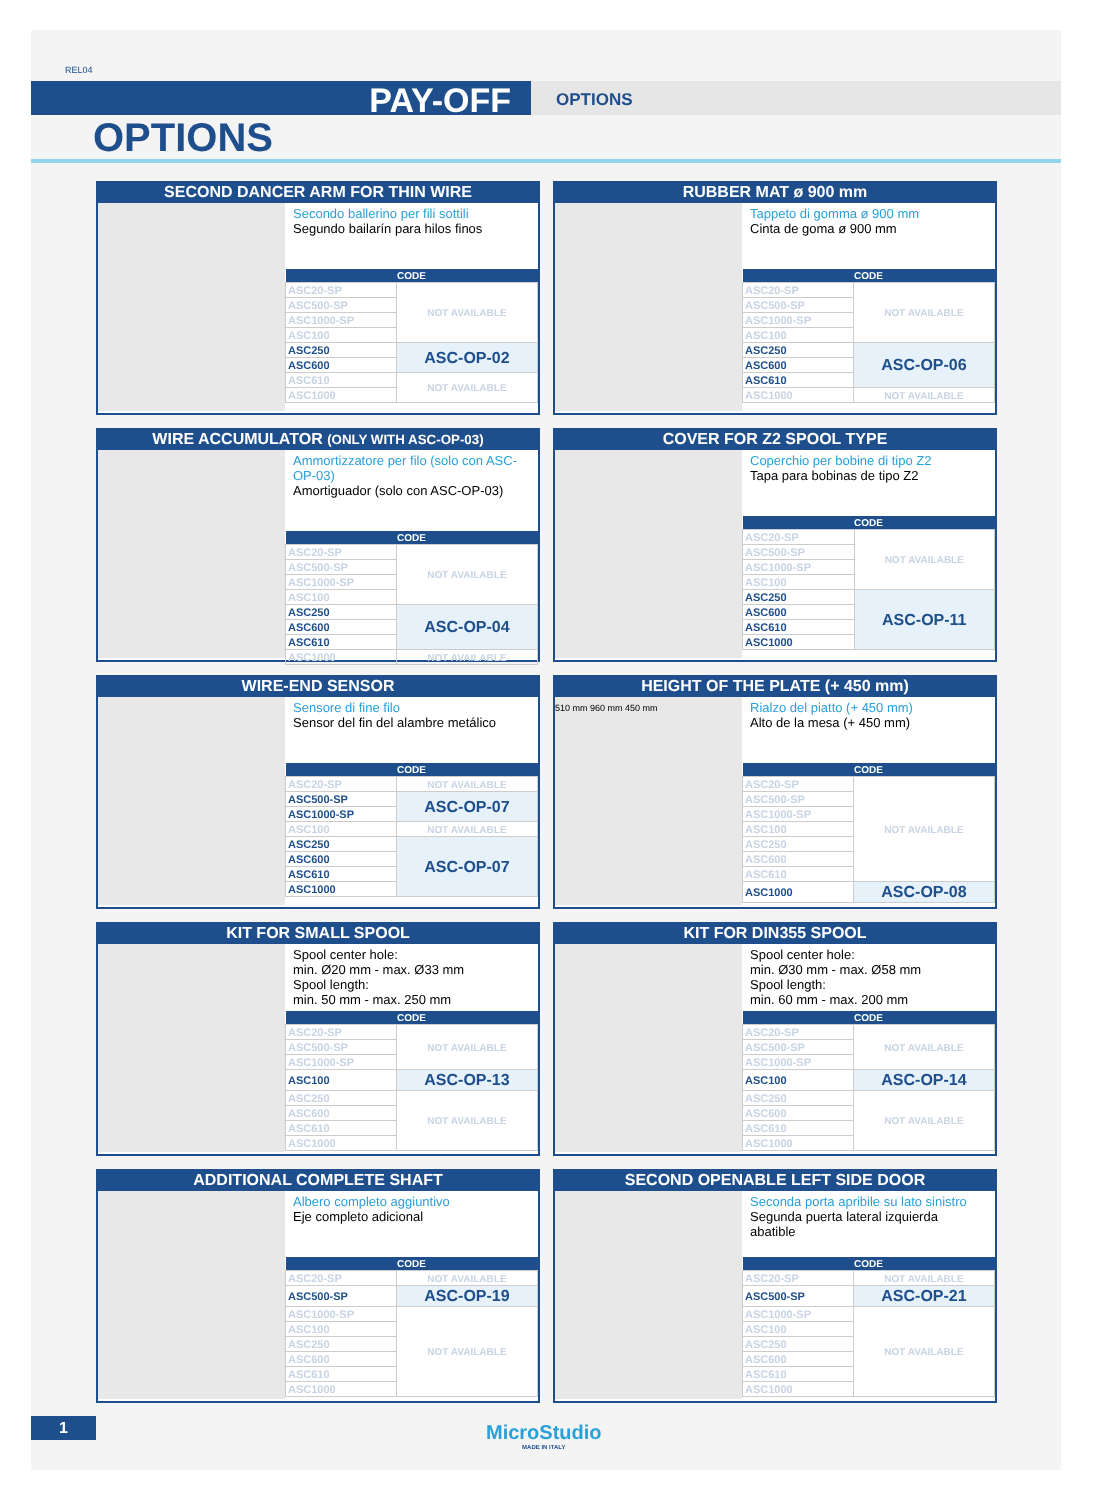REL04
PAY-OFF
OPTIONS
OPTIONS
SECOND DANCER ARM FOR THIN WIRE
Secondo ballerino per fili sottili
Segundo bailarín para hilos finos
| CODE | |
| --- | --- |
| ASC20-SP | NOT AVAILABLE |
| ASC500-SP | |
| ASC1000-SP | |
| ASC100 | |
| ASC250 | ASC-OP-02 |
| ASC600 | |
| ASC610 | NOT AVAILABLE |
| ASC1000 | |
RUBBER MAT ø 900 mm
Tappeto di gomma ø 900 mm
Cinta de goma ø 900 mm
| CODE | |
| --- | --- |
| ASC20-SP | NOT AVAILABLE |
| ASC500-SP | |
| ASC1000-SP | |
| ASC100 | |
| ASC250 | ASC-OP-06 |
| ASC600 | |
| ASC610 | |
| ASC1000 | NOT AVAILABLE |
WIRE ACCUMULATOR (ONLY WITH ASC-OP-03)
Ammortizzatore per filo (solo con ASC-OP-03)
Amortiguador (solo con ASC-OP-03)
| CODE | |
| --- | --- |
| ASC20-SP | NOT AVAILABLE |
| ASC500-SP | |
| ASC1000-SP | |
| ASC100 | |
| ASC250 | ASC-OP-04 |
| ASC600 | |
| ASC610 | |
| ASC1000 | NOT AVAILABLE |
COVER FOR Z2 SPOOL TYPE
Coperchio per bobine di tipo Z2
Tapa para bobinas de tipo Z2
| CODE | |
| --- | --- |
| ASC20-SP | NOT AVAILABLE |
| ASC500-SP | |
| ASC1000-SP | |
| ASC100 | |
| ASC250 | ASC-OP-11 |
| ASC600 | |
| ASC610 | |
| ASC1000 | |
WIRE-END SENSOR
Sensore di fine filo
Sensor del fin del alambre metálico
| CODE | |
| --- | --- |
| ASC20-SP | NOT AVAILABLE |
| ASC500-SP | ASC-OP-07 |
| ASC1000-SP | |
| ASC100 | NOT AVAILABLE |
| ASC250 | ASC-OP-07 |
| ASC600 | |
| ASC610 | |
| ASC1000 | |
HEIGHT OF THE PLATE (+ 450 mm)
510 mm 960 mm 450 mm
Rialzo del piatto (+ 450 mm)
Alto de la mesa (+ 450 mm)
| CODE | |
| --- | --- |
| ASC20-SP | NOT AVAILABLE |
| ASC500-SP | |
| ASC1000-SP | |
| ASC100 | |
| ASC250 | |
| ASC600 | |
| ASC610 | |
| ASC1000 | ASC-OP-08 |
KIT FOR SMALL SPOOL
Spool center hole:
min. Ø20 mm - max. Ø33 mm
Spool length:
min. 50 mm - max. 250 mm
| CODE | |
| --- | --- |
| ASC20-SP | NOT AVAILABLE |
| ASC500-SP | |
| ASC1000-SP | |
| ASC100 | ASC-OP-13 |
| ASC250 | NOT AVAILABLE |
| ASC600 | |
| ASC610 | |
| ASC1000 | |
KIT FOR DIN355 SPOOL
Spool center hole:
min. Ø30 mm - max. Ø58 mm
Spool length:
min. 60 mm - max. 200 mm
| CODE | |
| --- | --- |
| ASC20-SP | NOT AVAILABLE |
| ASC500-SP | |
| ASC1000-SP | |
| ASC100 | ASC-OP-14 |
| ASC250 | NOT AVAILABLE |
| ASC600 | |
| ASC610 | |
| ASC1000 | |
ADDITIONAL COMPLETE SHAFT
Albero completo aggiuntivo
Eje completo adicional
| CODE | |
| --- | --- |
| ASC20-SP | NOT AVAILABLE |
| ASC500-SP | ASC-OP-19 |
| ASC1000-SP | NOT AVAILABLE |
| ASC100 | |
| ASC250 | |
| ASC600 | |
| ASC610 | |
| ASC1000 | |
SECOND OPENABLE LEFT SIDE DOOR
Seconda porta apribile su lato sinistro
Segunda puerta lateral izquierda abatible
| CODE | |
| --- | --- |
| ASC20-SP | NOT AVAILABLE |
| ASC500-SP | ASC-OP-21 |
| ASC1000-SP | NOT AVAILABLE |
| ASC100 | |
| ASC250 | |
| ASC600 | |
| ASC610 | |
| ASC1000 | |
1 MicroStudio
MADE IN ITALY